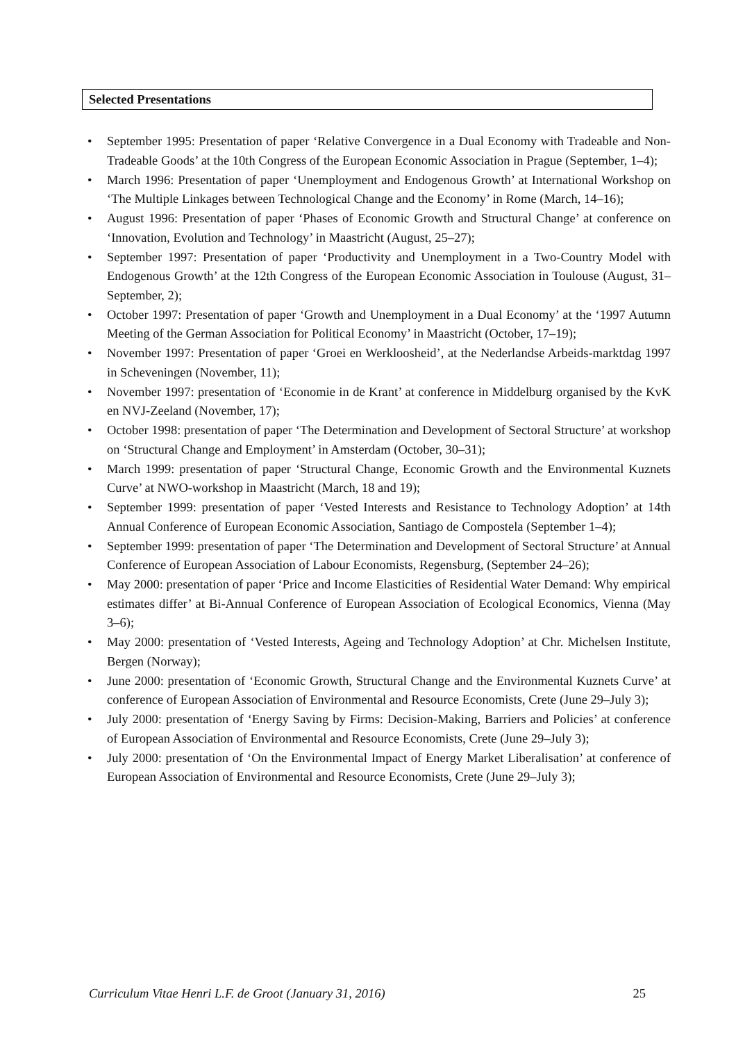Selected Presentations
• September 1995: Presentation of paper ‘Relative Convergence in a Dual Economy with Tradeable and Non-Tradeable Goods’ at the 10th Congress of the European Economic Association in Prague (September, 1–4);
• March 1996: Presentation of paper ‘Unemployment and Endogenous Growth’ at International Workshop on ‘The Multiple Linkages between Technological Change and the Economy’ in Rome (March, 14–16);
• August 1996: Presentation of paper ‘Phases of Economic Growth and Structural Change’ at conference on ‘Innovation, Evolution and Technology’ in Maastricht (August, 25–27);
• September 1997: Presentation of paper ‘Productivity and Unemployment in a Two-Country Model with Endogenous Growth’ at the 12th Congress of the European Economic Association in Toulouse (August, 31–September, 2);
• October 1997: Presentation of paper ‘Growth and Unemployment in a Dual Economy’ at the ‘1997 Autumn Meeting of the German Association for Political Economy’ in Maastricht (October, 17–19);
• November 1997: Presentation of paper ‘Groei en Werkloosheid’, at the Nederlandse Arbeids-marktdag 1997 in Scheveningen (November, 11);
• November 1997: presentation of ‘Economie in de Krant’ at conference in Middelburg organised by the KvK en NVJ-Zeeland (November, 17);
• October 1998: presentation of paper ‘The Determination and Development of Sectoral Structure’ at workshop on ‘Structural Change and Employment’ in Amsterdam (October, 30–31);
• March 1999: presentation of paper ‘Structural Change, Economic Growth and the Environmental Kuznets Curve’ at NWO-workshop in Maastricht (March, 18 and 19);
• September 1999: presentation of paper ‘Vested Interests and Resistance to Technology Adoption’ at 14th Annual Conference of European Economic Association, Santiago de Compostela (September 1–4);
• September 1999: presentation of paper ‘The Determination and Development of Sectoral Structure’ at Annual Conference of European Association of Labour Economists, Regensburg, (September 24–26);
• May 2000: presentation of paper ‘Price and Income Elasticities of Residential Water Demand: Why empirical estimates differ’ at Bi-Annual Conference of European Association of Ecological Economics, Vienna (May 3–6);
• May 2000: presentation of ‘Vested Interests, Ageing and Technology Adoption’ at Chr. Michelsen Institute, Bergen (Norway);
• June 2000: presentation of ‘Economic Growth, Structural Change and the Environmental Kuznets Curve’ at conference of European Association of Environmental and Resource Economists, Crete (June 29–July 3);
• July 2000: presentation of ‘Energy Saving by Firms: Decision-Making, Barriers and Policies’ at conference of European Association of Environmental and Resource Economists, Crete (June 29–July 3);
• July 2000: presentation of ‘On the Environmental Impact of Energy Market Liberalisation’ at conference of European Association of Environmental and Resource Economists, Crete (June 29–July 3);
Curriculum Vitae Henri L.F. de Groot (January 31, 2016) 25